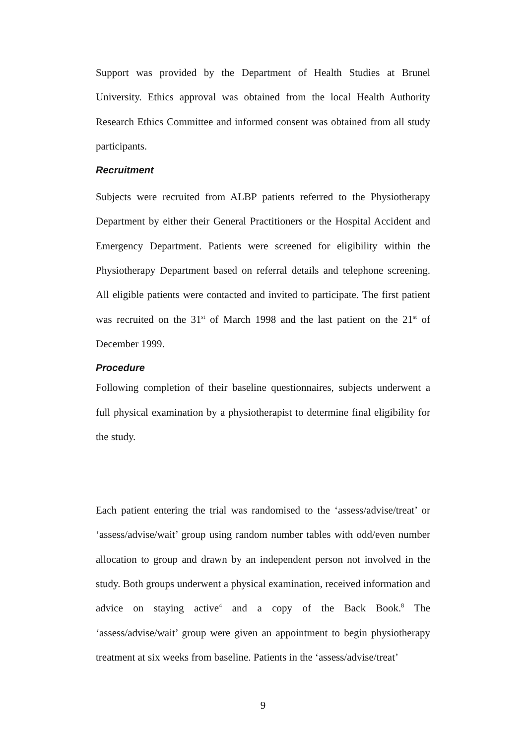Support was provided by the Department of Health Studies at Brunel University. Ethics approval was obtained from the local Health Authority Research Ethics Committee and informed consent was obtained from all study participants.
Recruitment
Subjects were recruited from ALBP patients referred to the Physiotherapy Department by either their General Practitioners or the Hospital Accident and Emergency Department. Patients were screened for eligibility within the Physiotherapy Department based on referral details and telephone screening. All eligible patients were contacted and invited to participate. The first patient was recruited on the 31<sup>st</sup> of March 1998 and the last patient on the 21<sup>st</sup> of December 1999.
Procedure
Following completion of their baseline questionnaires, subjects underwent a full physical examination by a physiotherapist to determine final eligibility for the study.
Each patient entering the trial was randomised to the ‘assess/advise/treat’ or ‘assess/advise/wait’ group using random number tables with odd/even number allocation to group and drawn by an independent person not involved in the study. Both groups underwent a physical examination, received information and advice on staying active<sup>4</sup> and a copy of the Back Book.<sup>8</sup> The ‘assess/advise/wait’ group were given an appointment to begin physiotherapy treatment at six weeks from baseline. Patients in the ‘assess/advise/treat’
9